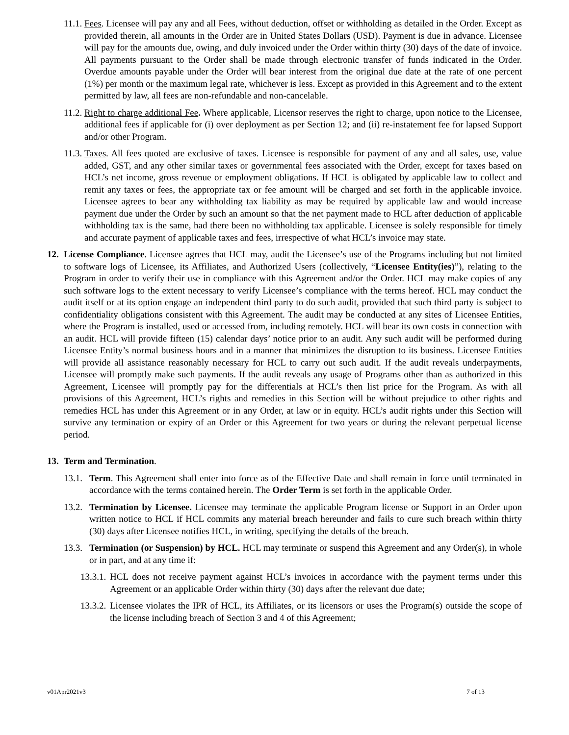11.1. Fees. Licensee will pay any and all Fees, without deduction, offset or withholding as detailed in the Order. Except as provided therein, all amounts in the Order are in United States Dollars (USD). Payment is due in advance. Licensee will pay for the amounts due, owing, and duly invoiced under the Order within thirty (30) days of the date of invoice. All payments pursuant to the Order shall be made through electronic transfer of funds indicated in the Order. Overdue amounts payable under the Order will bear interest from the original due date at the rate of one percent (1%) per month or the maximum legal rate, whichever is less. Except as provided in this Agreement and to the extent permitted by law, all fees are non-refundable and non-cancelable.
11.2. Right to charge additional Fee. Where applicable, Licensor reserves the right to charge, upon notice to the Licensee, additional fees if applicable for (i) over deployment as per Section 12; and (ii) re-instatement fee for lapsed Support and/or other Program.
11.3. Taxes. All fees quoted are exclusive of taxes. Licensee is responsible for payment of any and all sales, use, value added, GST, and any other similar taxes or governmental fees associated with the Order, except for taxes based on HCL’s net income, gross revenue or employment obligations. If HCL is obligated by applicable law to collect and remit any taxes or fees, the appropriate tax or fee amount will be charged and set forth in the applicable invoice. Licensee agrees to bear any withholding tax liability as may be required by applicable law and would increase payment due under the Order by such an amount so that the net payment made to HCL after deduction of applicable withholding tax is the same, had there been no withholding tax applicable. Licensee is solely responsible for timely and accurate payment of applicable taxes and fees, irrespective of what HCL’s invoice may state.
12. License Compliance. Licensee agrees that HCL may, audit the Licensee’s use of the Programs including but not limited to software logs of Licensee, its Affiliates, and Authorized Users (collectively, “Licensee Entity(ies)”), relating to the Program in order to verify their use in compliance with this Agreement and/or the Order. HCL may make copies of any such software logs to the extent necessary to verify Licensee’s compliance with the terms hereof. HCL may conduct the audit itself or at its option engage an independent third party to do such audit, provided that such third party is subject to confidentiality obligations consistent with this Agreement. The audit may be conducted at any sites of Licensee Entities, where the Program is installed, used or accessed from, including remotely. HCL will bear its own costs in connection with an audit. HCL will provide fifteen (15) calendar days’ notice prior to an audit. Any such audit will be performed during Licensee Entity’s normal business hours and in a manner that minimizes the disruption to its business. Licensee Entities will provide all assistance reasonably necessary for HCL to carry out such audit. If the audit reveals underpayments, Licensee will promptly make such payments. If the audit reveals any usage of Programs other than as authorized in this Agreement, Licensee will promptly pay for the differentials at HCL’s then list price for the Program. As with all provisions of this Agreement, HCL’s rights and remedies in this Section will be without prejudice to other rights and remedies HCL has under this Agreement or in any Order, at law or in equity. HCL’s audit rights under this Section will survive any termination or expiry of an Order or this Agreement for two years or during the relevant perpetual license period.
13. Term and Termination.
13.1. Term. This Agreement shall enter into force as of the Effective Date and shall remain in force until terminated in accordance with the terms contained herein. The Order Term is set forth in the applicable Order.
13.2. Termination by Licensee. Licensee may terminate the applicable Program license or Support in an Order upon written notice to HCL if HCL commits any material breach hereunder and fails to cure such breach within thirty (30) days after Licensee notifies HCL, in writing, specifying the details of the breach.
13.3. Termination (or Suspension) by HCL. HCL may terminate or suspend this Agreement and any Order(s), in whole or in part, and at any time if:
13.3.1. HCL does not receive payment against HCL’s invoices in accordance with the payment terms under this Agreement or an applicable Order within thirty (30) days after the relevant due date;
13.3.2. Licensee violates the IPR of HCL, its Affiliates, or its licensors or uses the Program(s) outside the scope of the license including breach of Section 3 and 4 of this Agreement;
v01Apr2021v3 7 of 13